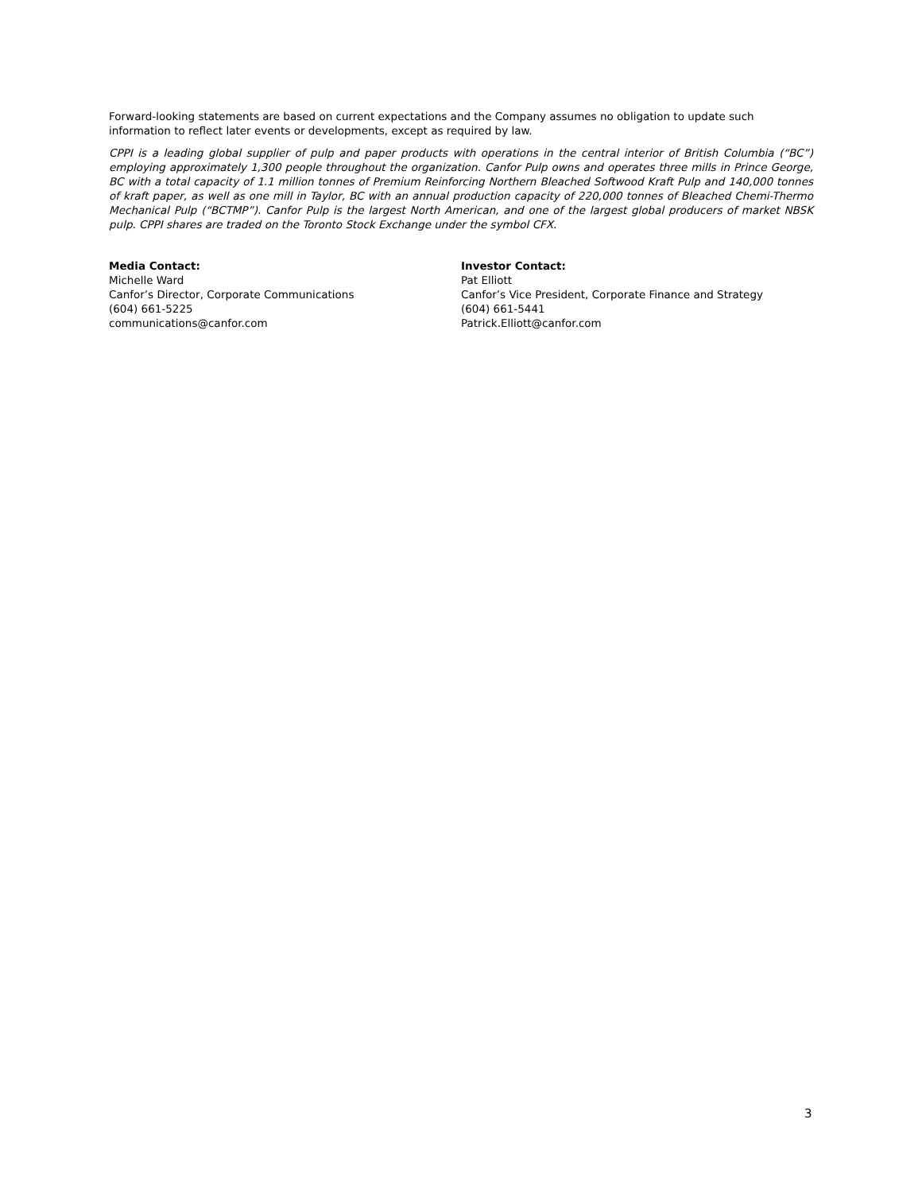Forward-looking statements are based on current expectations and the Company assumes no obligation to update such information to reflect later events or developments, except as required by law.
CPPI is a leading global supplier of pulp and paper products with operations in the central interior of British Columbia (“BC”) employing approximately 1,300 people throughout the organization. Canfor Pulp owns and operates three mills in Prince George, BC with a total capacity of 1.1 million tonnes of Premium Reinforcing Northern Bleached Softwood Kraft Pulp and 140,000 tonnes of kraft paper, as well as one mill in Taylor, BC with an annual production capacity of 220,000 tonnes of Bleached Chemi-Thermo Mechanical Pulp (“BCTMP”). Canfor Pulp is the largest North American, and one of the largest global producers of market NBSK pulp. CPPI shares are traded on the Toronto Stock Exchange under the symbol CFX.
Media Contact:
Michelle Ward
Canfor’s Director, Corporate Communications
(604) 661-5225
communications@canfor.com
Investor Contact:
Pat Elliott
Canfor’s Vice President, Corporate Finance and Strategy
(604) 661-5441
Patrick.Elliott@canfor.com
3